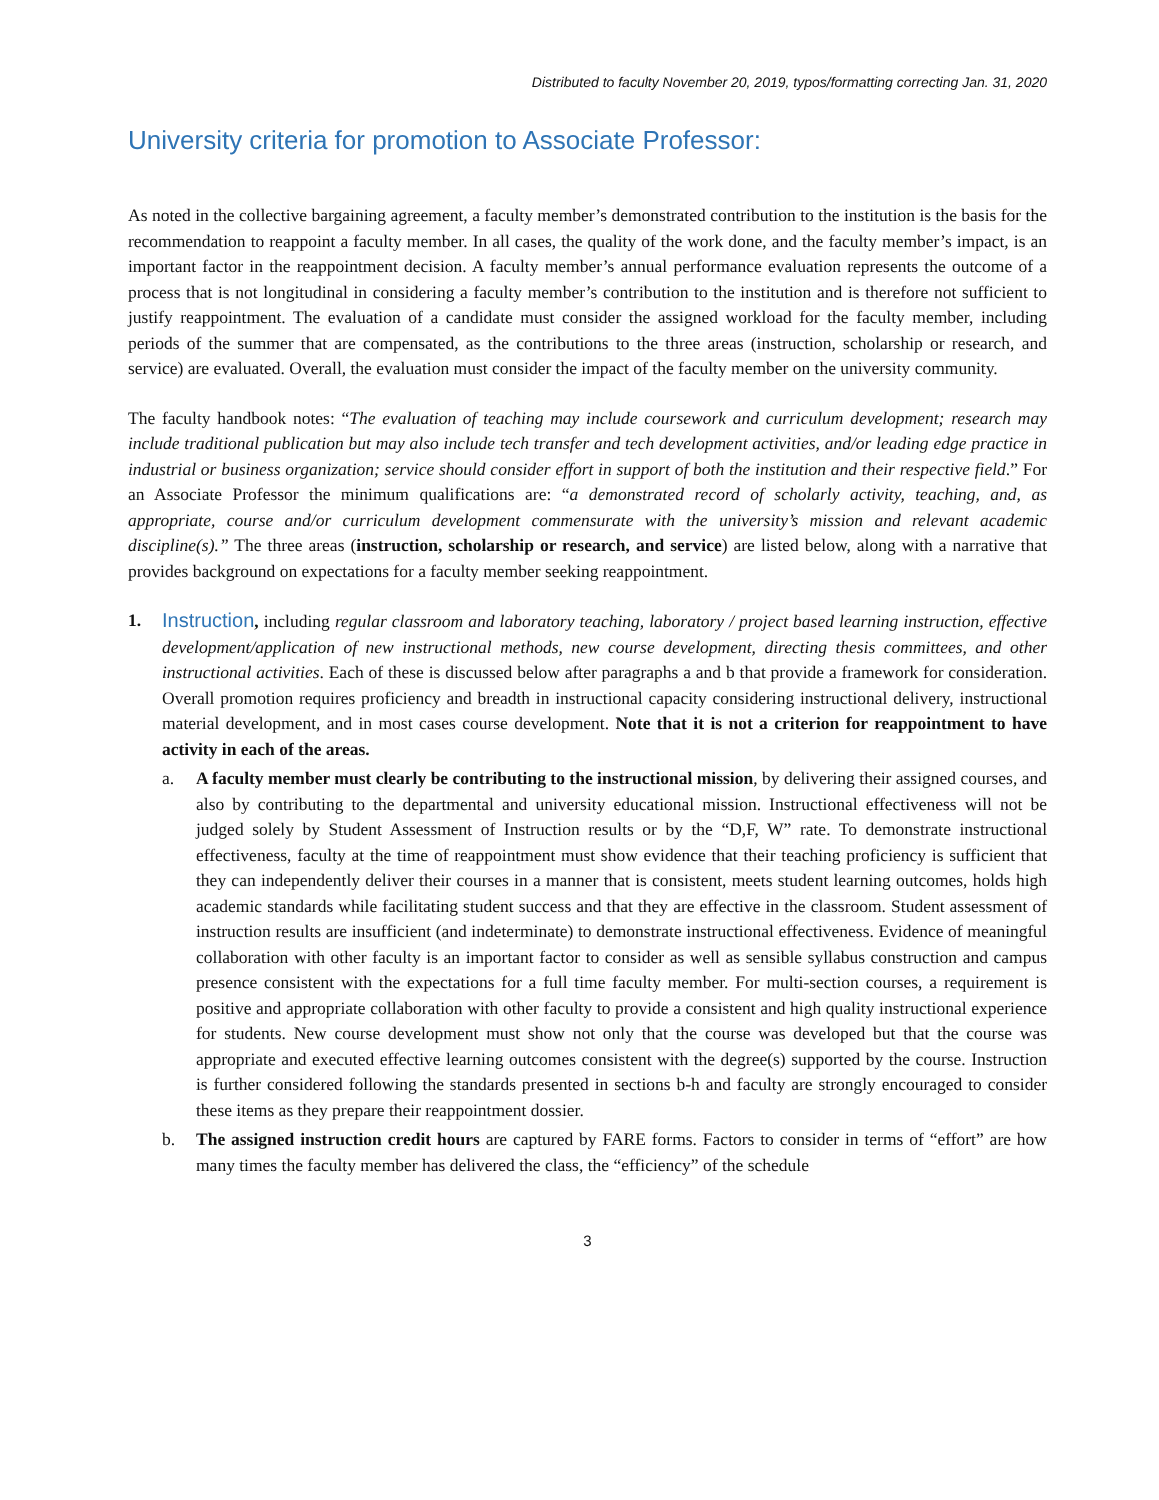Distributed to faculty November 20, 2019, typos/formatting correcting Jan. 31, 2020
University criteria for promotion to Associate Professor:
As noted in the collective bargaining agreement, a faculty member’s demonstrated contribution to the institution is the basis for the recommendation to reappoint a faculty member. In all cases, the quality of the work done, and the faculty member’s impact, is an important factor in the reappointment decision. A faculty member’s annual performance evaluation represents the outcome of a process that is not longitudinal in considering a faculty member’s contribution to the institution and is therefore not sufficient to justify reappointment. The evaluation of a candidate must consider the assigned workload for the faculty member, including periods of the summer that are compensated, as the contributions to the three areas (instruction, scholarship or research, and service) are evaluated. Overall, the evaluation must consider the impact of the faculty member on the university community.
The faculty handbook notes: “The evaluation of teaching may include coursework and curriculum development; research may include traditional publication but may also include tech transfer and tech development activities, and/or leading edge practice in industrial or business organization; service should consider effort in support of both the institution and their respective field.” For an Associate Professor the minimum qualifications are: “a demonstrated record of scholarly activity, teaching, and, as appropriate, course and/or curriculum development commensurate with the university’s mission and relevant academic discipline(s).” The three areas (instruction, scholarship or research, and service) are listed below, along with a narrative that provides background on expectations for a faculty member seeking reappointment.
1. Instruction, including regular classroom and laboratory teaching, laboratory / project based learning instruction, effective development/application of new instructional methods, new course development, directing thesis committees, and other instructional activities. Each of these is discussed below after paragraphs a and b that provide a framework for consideration. Overall promotion requires proficiency and breadth in instructional capacity considering instructional delivery, instructional material development, and in most cases course development. Note that it is not a criterion for reappointment to have activity in each of the areas.
a. A faculty member must clearly be contributing to the instructional mission, by delivering their assigned courses, and also by contributing to the departmental and university educational mission. Instructional effectiveness will not be judged solely by Student Assessment of Instruction results or by the “D,F, W” rate. To demonstrate instructional effectiveness, faculty at the time of reappointment must show evidence that their teaching proficiency is sufficient that they can independently deliver their courses in a manner that is consistent, meets student learning outcomes, holds high academic standards while facilitating student success and that they are effective in the classroom. Student assessment of instruction results are insufficient (and indeterminate) to demonstrate instructional effectiveness. Evidence of meaningful collaboration with other faculty is an important factor to consider as well as sensible syllabus construction and campus presence consistent with the expectations for a full time faculty member. For multi-section courses, a requirement is positive and appropriate collaboration with other faculty to provide a consistent and high quality instructional experience for students. New course development must show not only that the course was developed but that the course was appropriate and executed effective learning outcomes consistent with the degree(s) supported by the course. Instruction is further considered following the standards presented in sections b-h and faculty are strongly encouraged to consider these items as they prepare their reappointment dossier.
b. The assigned instruction credit hours are captured by FARE forms. Factors to consider in terms of “effort” are how many times the faculty member has delivered the class, the “efficiency” of the schedule
3